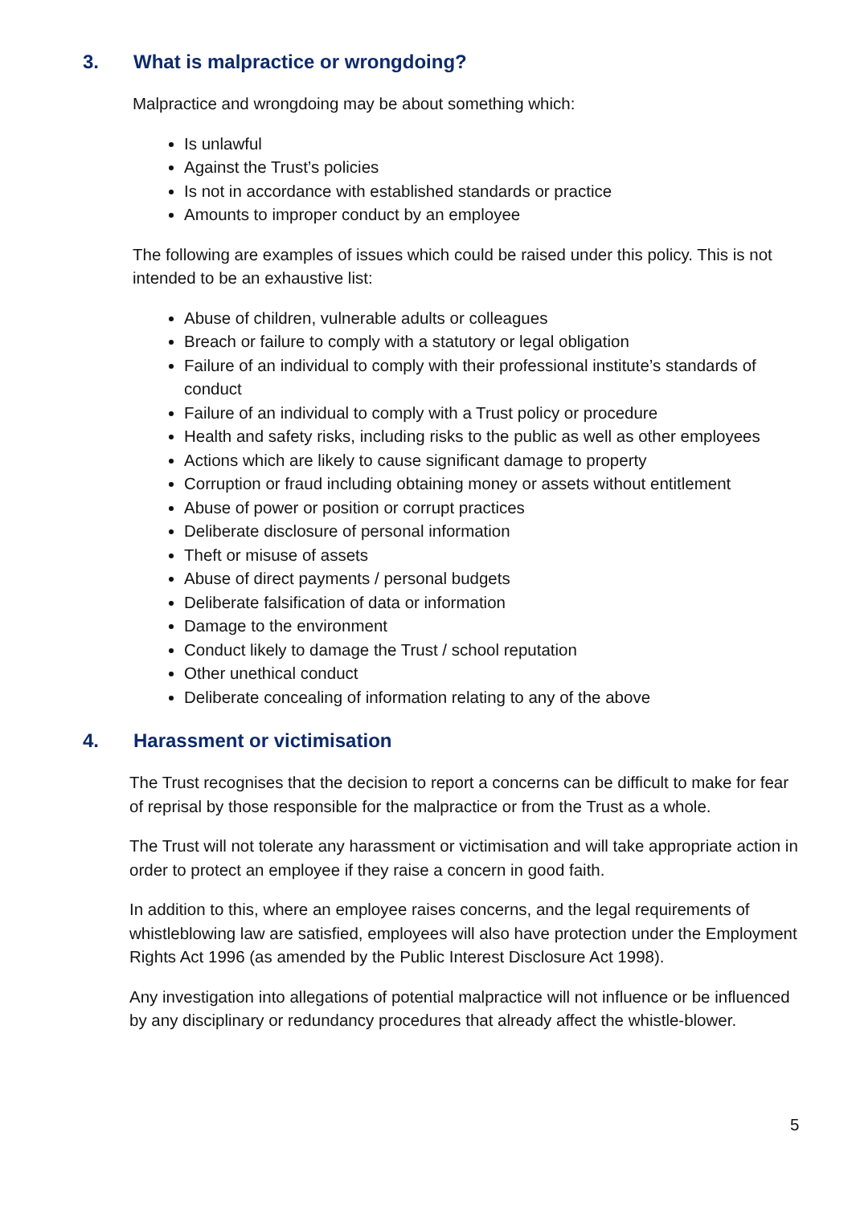3. What is malpractice or wrongdoing?
Malpractice and wrongdoing may be about something which:
Is unlawful
Against the Trust’s policies
Is not in accordance with established standards or practice
Amounts to improper conduct by an employee
The following are examples of issues which could be raised under this policy. This is not intended to be an exhaustive list:
Abuse of children, vulnerable adults or colleagues
Breach or failure to comply with a statutory or legal obligation
Failure of an individual to comply with their professional institute’s standards of conduct
Failure of an individual to comply with a Trust policy or procedure
Health and safety risks, including risks to the public as well as other employees
Actions which are likely to cause significant damage to property
Corruption or fraud including obtaining money or assets without entitlement
Abuse of power or position or corrupt practices
Deliberate disclosure of personal information
Theft or misuse of assets
Abuse of direct payments / personal budgets
Deliberate falsification of data or information
Damage to the environment
Conduct likely to damage the Trust / school reputation
Other unethical conduct
Deliberate concealing of information relating to any of the above
4. Harassment or victimisation
The Trust recognises that the decision to report a concerns can be difficult to make for fear of reprisal by those responsible for the malpractice or from the Trust as a whole.
The Trust will not tolerate any harassment or victimisation and will take appropriate action in order to protect an employee if they raise a concern in good faith.
In addition to this, where an employee raises concerns, and the legal requirements of whistleblowing law are satisfied, employees will also have protection under the Employment Rights Act 1996 (as amended by the Public Interest Disclosure Act 1998).
Any investigation into allegations of potential malpractice will not influence or be influenced by any disciplinary or redundancy procedures that already affect the whistle-blower.
5